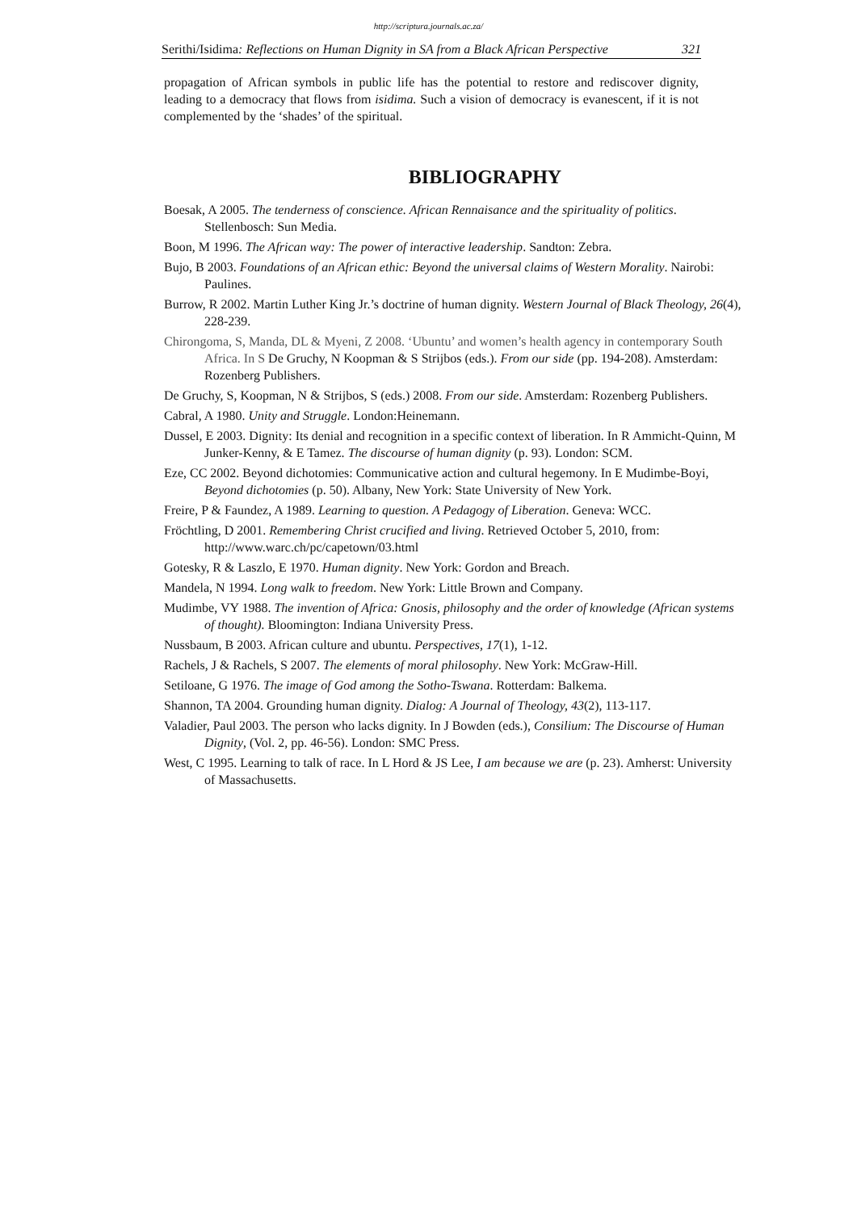http://scriptura.journals.ac.za/
Serithi/Isidima: Reflections on Human Dignity in SA from a Black African Perspective 321
propagation of African symbols in public life has the potential to restore and rediscover dignity, leading to a democracy that flows from isidima. Such a vision of democracy is evanescent, if it is not complemented by the ‘shades’ of the spiritual.
BIBLIOGRAPHY
Boesak, A 2005. The tenderness of conscience. African Rennaisance and the spirituality of politics. Stellenbosch: Sun Media.
Boon, M 1996. The African way: The power of interactive leadership. Sandton: Zebra.
Bujo, B 2003. Foundations of an African ethic: Beyond the universal claims of Western Morality. Nairobi: Paulines.
Burrow, R 2002. Martin Luther King Jr.’s doctrine of human dignity. Western Journal of Black Theology, 26(4), 228-239.
Chirongoma, S, Manda, DL & Myeni, Z 2008. ‘Ubuntu’ and women’s health agency in contemporary South Africa. In S De Gruchy, N Koopman & S Strijbos (eds.). From our side (pp. 194-208). Amsterdam: Rozenberg Publishers.
De Gruchy, S, Koopman, N & Strijbos, S (eds.) 2008. From our side. Amsterdam: Rozenberg Publishers.
Cabral, A 1980. Unity and Struggle. London:Heinemann.
Dussel, E 2003. Dignity: Its denial and recognition in a specific context of liberation. In R Ammicht-Quinn, M Junker-Kenny, & E Tamez. The discourse of human dignity (p. 93). London: SCM.
Eze, CC 2002. Beyond dichotomies: Communicative action and cultural hegemony. In E Mudimbe-Boyi, Beyond dichotomies (p. 50). Albany, New York: State University of New York.
Freire, P & Faundez, A 1989. Learning to question. A Pedagogy of Liberation. Geneva: WCC.
Fröchtling, D 2001. Remembering Christ crucified and living. Retrieved October 5, 2010, from: http://www.warc.ch/pc/capetown/03.html
Gotesky, R & Laszlo, E 1970. Human dignity. New York: Gordon and Breach.
Mandela, N 1994. Long walk to freedom. New York: Little Brown and Company.
Mudimbe, VY 1988. The invention of Africa: Gnosis, philosophy and the order of knowledge (African systems of thought). Bloomington: Indiana University Press.
Nussbaum, B 2003. African culture and ubuntu. Perspectives, 17(1), 1-12.
Rachels, J & Rachels, S 2007. The elements of moral philosophy. New York: McGraw-Hill.
Setiloane, G 1976. The image of God among the Sotho-Tswana. Rotterdam: Balkema.
Shannon, TA 2004. Grounding human dignity. Dialog: A Journal of Theology, 43(2), 113-117.
Valadier, Paul 2003. The person who lacks dignity. In J Bowden (eds.), Consilium: The Discourse of Human Dignity, (Vol. 2, pp. 46-56). London: SMC Press.
West, C 1995. Learning to talk of race. In L Hord & JS Lee, I am because we are (p. 23). Amherst: University of Massachusetts.